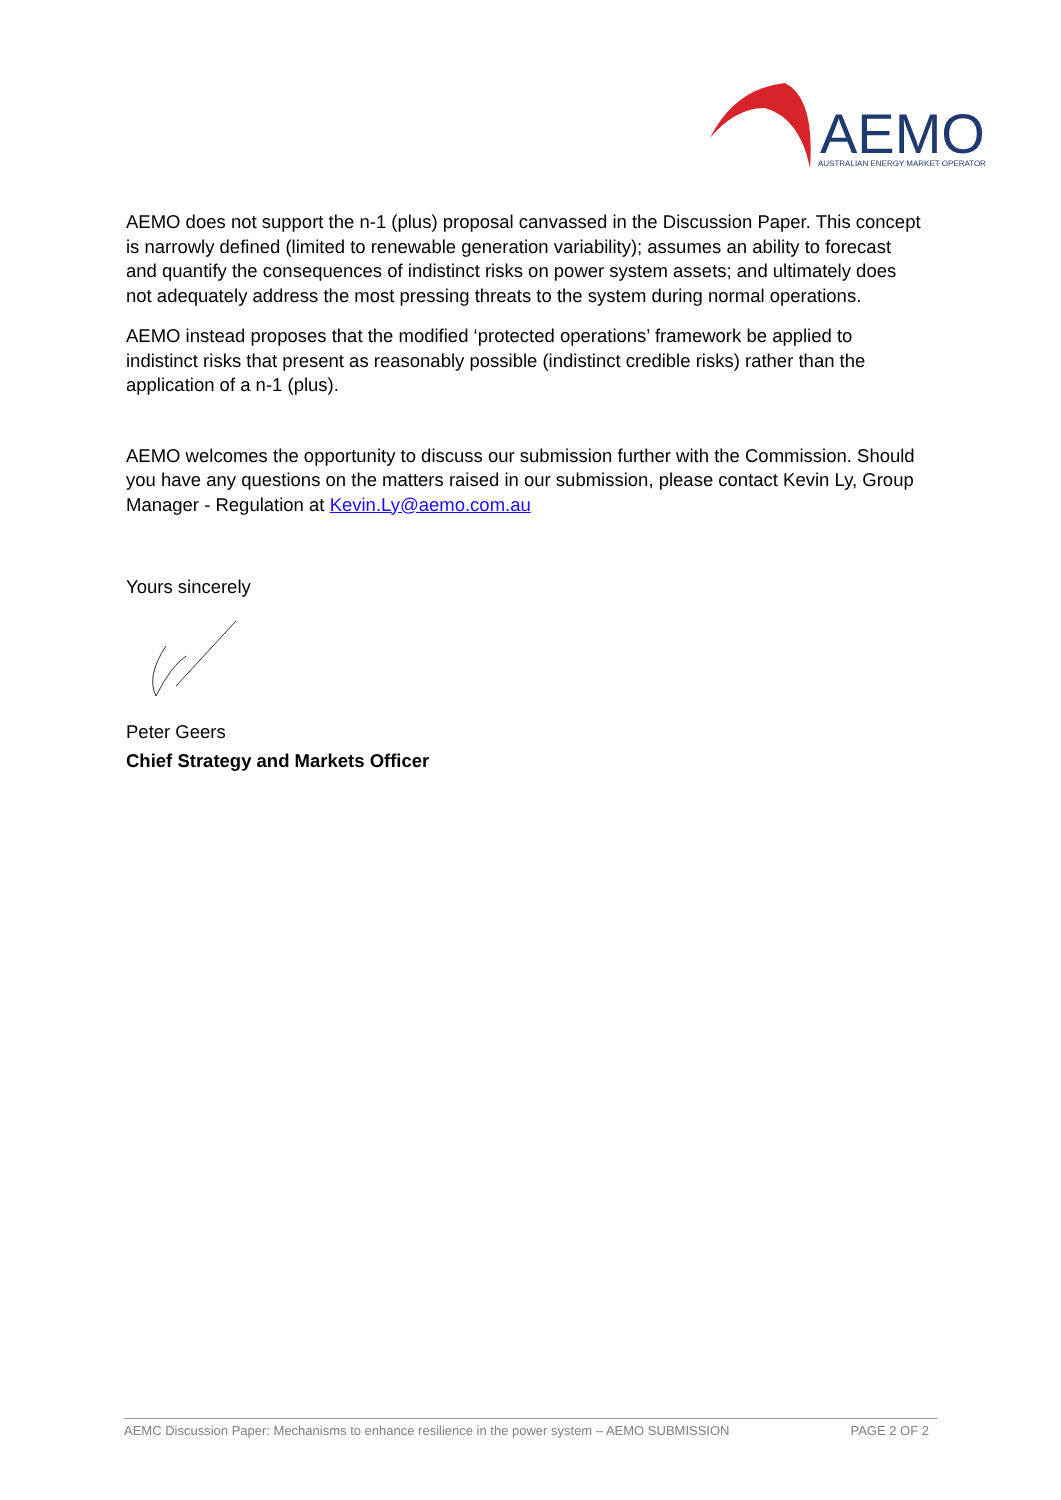AEMO
AUSTRALIAN ENERGY MARKET OPERATOR
AEMO does not support the n-1 (plus) proposal canvassed in the Discussion Paper. This concept is narrowly defined (limited to renewable generation variability); assumes an ability to forecast and quantify the consequences of indistinct risks on power system assets; and ultimately does not adequately address the most pressing threats to the system during normal operations.
AEMO instead proposes that the modified ‘protected operations’ framework be applied to indistinct risks that present as reasonably possible (indistinct credible risks) rather than the application of a n-1 (plus).
AEMO welcomes the opportunity to discuss our submission further with the Commission. Should you have any questions on the matters raised in our submission, please contact Kevin Ly, Group Manager - Regulation at Kevin.Ly@aemo.com.au
Yours sincerely
Peter Geers
Chief Strategy and Markets Officer
AEMC Discussion Paper: Mechanisms to enhance resilience in the power system – AEMO SUBMISSION PAGE 2 OF 2